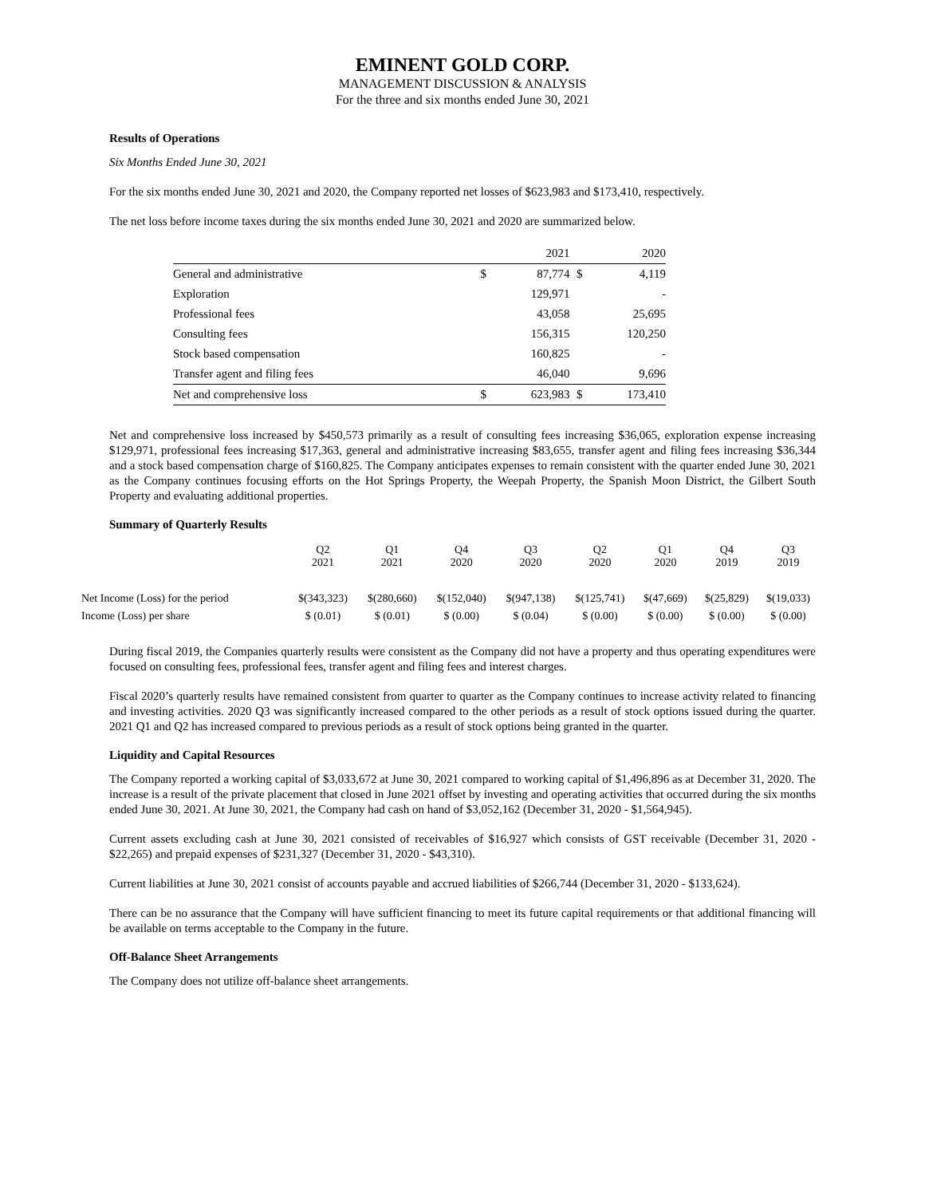EMINENT GOLD CORP.
MANAGEMENT DISCUSSION & ANALYSIS
For the three and six months ended June 30, 2021
Results of Operations
Six Months Ended June 30, 2021
For the six months ended June 30, 2021 and 2020, the Company reported net losses of $623,983 and $173,410, respectively.
The net loss before income taxes during the six months ended June 30, 2021 and 2020 are summarized below.
| | | 2021 | | 2020 |
| General and administrative | $ | 87,774 | $ | 4,119 |
| Exploration | | 129,971 | | - |
| Professional fees | | 43,058 | | 25,695 |
| Consulting fees | | 156,315 | | 120,250 |
| Stock based compensation | | 160,825 | | - |
| Transfer agent and filing fees | | 46,040 | | 9,696 |
| Net and comprehensive loss | $ | 623,983 | $ | 173,410 |
Net and comprehensive loss increased by $450,573 primarily as a result of consulting fees increasing $36,065, exploration expense increasing $129,971, professional fees increasing $17,363, general and administrative increasing $83,655, transfer agent and filing fees increasing $36,344 and a stock based compensation charge of $160,825. The Company anticipates expenses to remain consistent with the quarter ended June 30, 2021 as the Company continues focusing efforts on the Hot Springs Property, the Weepah Property, the Spanish Moon District, the Gilbert South Property and evaluating additional properties.
Summary of Quarterly Results
| | Q2 2021 | Q1 2021 | Q4 2020 | Q3 2020 | Q2 2020 | Q1 2020 | Q4 2019 | Q3 2019 |
| --- | --- | --- | --- | --- | --- | --- | --- | --- |
| Net Income (Loss) for the period | $(343,323) | $(280,660) | $(152,040) | $(947,138) | $(125,741) | $(47,669) | $(25,829) | $(19,033) |
| Income (Loss) per share | $ (0.01) | $ (0.01) | $ (0.00) | $ (0.04) | $ (0.00) | $ (0.00) | $ (0.00) | $ (0.00) |
During fiscal 2019, the Companies quarterly results were consistent as the Company did not have a property and thus operating expenditures were focused on consulting fees, professional fees, transfer agent and filing fees and interest charges.
Fiscal 2020’s quarterly results have remained consistent from quarter to quarter as the Company continues to increase activity related to financing and investing activities. 2020 Q3 was significantly increased compared to the other periods as a result of stock options issued during the quarter. 2021 Q1 and Q2 has increased compared to previous periods as a result of stock options being granted in the quarter.
Liquidity and Capital Resources
The Company reported a working capital of $3,033,672 at June 30, 2021 compared to working capital of $1,496,896 as at December 31, 2020. The increase is a result of the private placement that closed in June 2021 offset by investing and operating activities that occurred during the six months ended June 30, 2021. At June 30, 2021, the Company had cash on hand of $3,052,162 (December 31, 2020 - $1,564,945).
Current assets excluding cash at June 30, 2021 consisted of receivables of $16,927 which consists of GST receivable (December 31, 2020 - $22,265) and prepaid expenses of $231,327 (December 31, 2020 - $43,310).
Current liabilities at June 30, 2021 consist of accounts payable and accrued liabilities of $266,744 (December 31, 2020 - $133,624).
There can be no assurance that the Company will have sufficient financing to meet its future capital requirements or that additional financing will be available on terms acceptable to the Company in the future.
Off-Balance Sheet Arrangements
The Company does not utilize off-balance sheet arrangements.